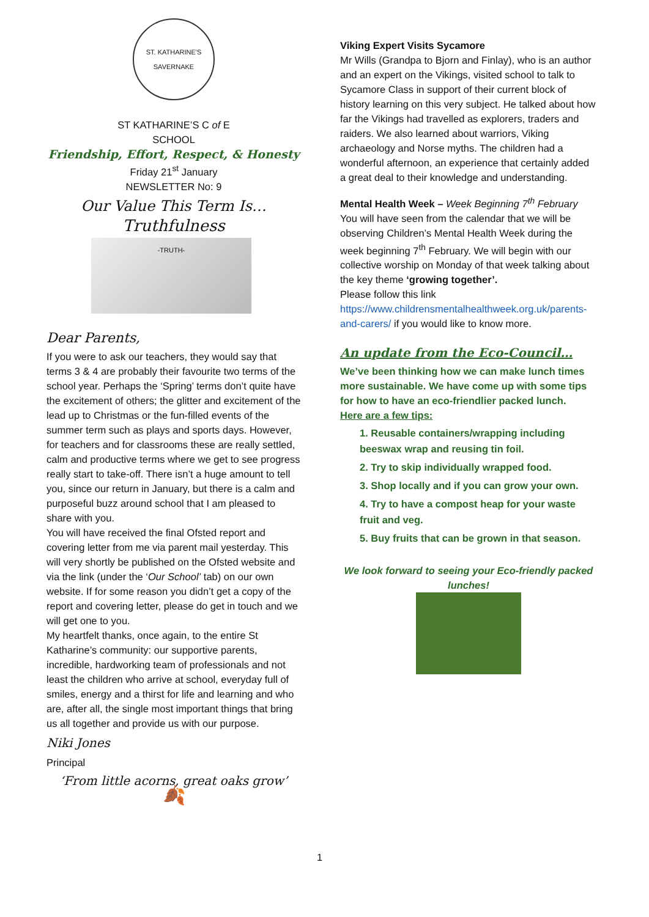ST. KATHARINE'S SAVERNAKE
ST KATHARINE’S C of E
SCHOOL
Friendship, Effort, Respect, & Honesty
Friday 21<sup>st</sup> January
NEWSLETTER No: 9
Our Value This Term Is…
Truthfulness
-TRUTH-
Dear Parents,
If you were to ask our teachers, they would say that terms 3 & 4 are probably their favourite two terms of the school year. Perhaps the ‘Spring’ terms don’t quite have the excitement of others; the glitter and excitement of the lead up to Christmas or the fun-filled events of the summer term such as plays and sports days. However, for teachers and for classrooms these are really settled, calm and productive terms where we get to see progress really start to take-off. There isn’t a huge amount to tell you, since our return in January, but there is a calm and purposeful buzz around school that I am pleased to share with you.
You will have received the final Ofsted report and covering letter from me via parent mail yesterday. This will very shortly be published on the Ofsted website and via the link (under the ‘Our School’ tab) on our own website. If for some reason you didn’t get a copy of the report and covering letter, please do get in touch and we will get one to you.
My heartfelt thanks, once again, to the entire St Katharine’s community: our supportive parents, incredible, hardworking team of professionals and not least the children who arrive at school, everyday full of smiles, energy and a thirst for life and learning and who are, after all, the single most important things that bring us all together and provide us with our purpose.
Niki Jones
Principal
‘From little acorns, great oaks grow’
🍂
Viking Expert Visits Sycamore
Mr Wills (Grandpa to Bjorn and Finlay), who is an author and an expert on the Vikings, visited school to talk to Sycamore Class in support of their current block of history learning on this very subject. He talked about how far the Vikings had travelled as explorers, traders and raiders. We also learned about warriors, Viking archaeology and Norse myths. The children had a wonderful afternoon, an experience that certainly added a great deal to their knowledge and understanding.
Mental Health Week – Week Beginning 7<sup>th</sup> February
You will have seen from the calendar that we will be observing Children’s Mental Health Week during the week beginning 7<sup>th</sup> February. We will begin with our collective worship on Monday of that week talking about the key theme ‘growing together’.
Please follow this link
https://www.childrensmentalhealthweek.org.uk/parents-and-carers/ if you would like to know more.
An update from the Eco-Council…
We’ve been thinking how we can make lunch times more sustainable. We have come up with some tips for how to have an eco-friendlier packed lunch.
Here are a few tips:
1. Reusable containers/wrapping including beeswax wrap and reusing tin foil.
2. Try to skip individually wrapped food.
3. Shop locally and if you can grow your own.
4. Try to have a compost heap for your waste fruit and veg.
5. Buy fruits that can be grown in that season.
We look forward to seeing your Eco-friendly packed lunches!
1